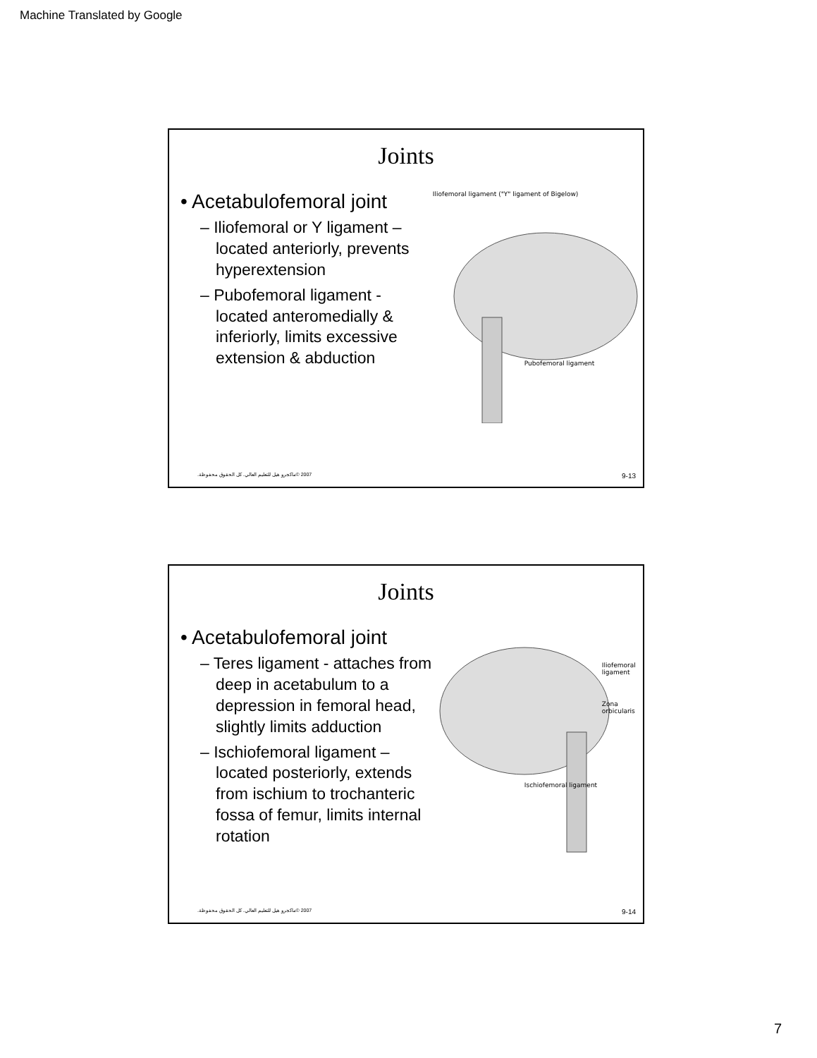Machine Translated by Google
Joints
• Acetabulofemoral joint
– Iliofemoral or Y ligament – located anteriorly, prevents hyperextension
– Pubofemoral ligament - located anteromedially & inferiorly, limits excessive extension & abduction
Iliofemoral ligament ("Y" ligament of Bigelow)
Pubofemoral ligament
2007 ©ماكجرو هيل للتعليم العالي. كل الحقوق محفوظة. 9-13
Joints
• Acetabulofemoral joint
– Teres ligament - attaches from deep in acetabulum to a depression in femoral head, slightly limits adduction
– Ischiofemoral ligament – located posteriorly, extends from ischium to trochanteric fossa of femur, limits internal rotation
Iliofemoral ligament
Zona orbicularis
Ischiofemoral ligament
2007 ©ماكجرو هيل للتعليم العالي. كل الحقوق محفوظة. 9-14
7